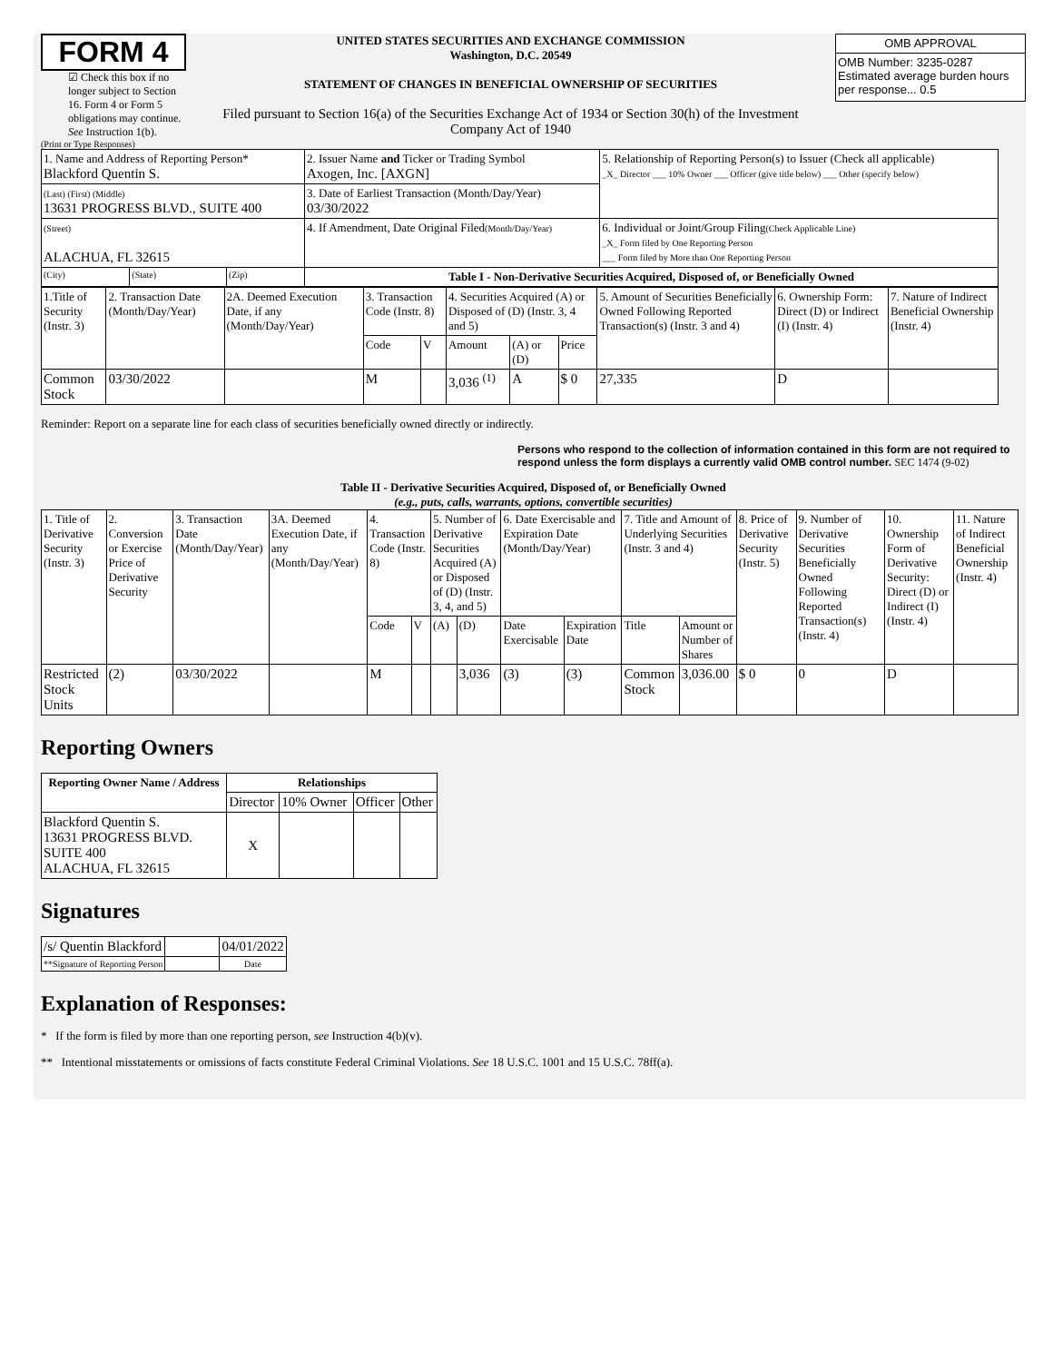FORM 4
☑ Check this box if no longer subject to Section 16. Form 4 or Form 5 obligations may continue. See Instruction 1(b).
UNITED STATES SECURITIES AND EXCHANGE COMMISSION
Washington, D.C. 20549
STATEMENT OF CHANGES IN BENEFICIAL OWNERSHIP OF SECURITIES
Filed pursuant to Section 16(a) of the Securities Exchange Act of 1934 or Section 30(h) of the Investment Company Act of 1940
| OMB APPROVAL |
| OMB Number: 3235-0287 Estimated average burden hours per response... 0.5 |
(Print or Type Responses)
| 1. Name and Address of Reporting Person* Blackford Quentin S. | | | 2. Issuer Name and Ticker or Trading Symbol Axogen, Inc. [AXGN] | 5. Relationship of Reporting Person(s) to Issuer (Check all applicable) _X_ Director ___ 10% Owner ___ Officer (give title below) ___ Other (specify below) |
| (Last) (First) (Middle) 13631 PROGRESS BLVD., SUITE 400 | | | 3. Date of Earliest Transaction (Month/Day/Year) 03/30/2022 | |
| (Street) ALACHUA, FL 32615 | | | 4. If Amendment, Date Original Filed (Month/Day/Year) | 6. Individual or Joint/Group Filing (Check Applicable Line) _X_ Form filed by One Reporting Person ___ Form filed by More than One Reporting Person |
| (City) | (State) | (Zip) | Table I - Non-Derivative Securities Acquired, Disposed of, or Beneficially Owned | |
| 1.Title of Security (Instr. 3) | 2. Transaction Date (Month/Day/Year) | 2A. Deemed Execution Date, if any (Month/Day/Year) | 3. Transaction Code (Instr. 8) | | 4. Securities Acquired (A) or Disposed of (D) (Instr. 3, 4 and 5) | | | 5. Amount of Securities Beneficially Owned Following Reported Transaction(s) (Instr. 3 and 4) | 6. Ownership Form: Direct (D) or Indirect (I) (Instr. 4) | 7. Nature of Indirect Beneficial Ownership (Instr. 4) |
| | | | Code | V | Amount | (A) or (D) | Price | | | |
| Common Stock | 03/30/2022 | | M | | 3,036 <sup>(1)</sup> | A | $ 0 | 27,335 | D | |
Reminder: Report on a separate line for each class of securities beneficially owned directly or indirectly.
Persons who respond to the collection of information contained in this form are not required to respond unless the form displays a currently valid OMB control number. SEC 1474 (9-02)
Table II - Derivative Securities Acquired, Disposed of, or Beneficially Owned
(e.g., puts, calls, warrants, options, convertible securities)
| 1. Title of Derivative Security (Instr. 3) | 2. Conversion or Exercise Price of Derivative Security | 3. Transaction Date (Month/Day/Year) | 3A. Deemed Execution Date, if any (Month/Day/Year) | 4. Transaction Code (Instr. 8) | | 5. Number of Derivative Securities Acquired (A) or Disposed of (D) (Instr. 3, 4, and 5) | | 6. Date Exercisable and Expiration Date (Month/Day/Year) | | 7. Title and Amount of Underlying Securities (Instr. 3 and 4) | | 8. Price of Derivative Security (Instr. 5) | 9. Number of Derivative Securities Beneficially Owned Following Reported Transaction(s) (Instr. 4) | 10. Ownership Form of Derivative Security: Direct (D) or Indirect (I) (Instr. 4) | 11. Nature of Indirect Beneficial Ownership (Instr. 4) |
| | | | | Code | V | (A) | (D) | Date Exercisable | Expiration Date | Title | Amount or Number of Shares | | | | |
| Restricted Stock Units | (2) | 03/30/2022 | | M | | | 3,036 | (3) | (3) | Common Stock | 3,036.00 | $ 0 | 0 | D | |
Reporting Owners
| Reporting Owner Name / Address | Relationships | | | |
| --- | --- | --- | --- | --- |
| | Director | 10% Owner | Officer | Other |
| Blackford Quentin S. 13631 PROGRESS BLVD. SUITE 400 ALACHUA, FL 32615 | X | | | |
Signatures
| /s/ Quentin Blackford | | 04/01/2022 |
| **Signature of Reporting Person | | Date |
Explanation of Responses:
* If the form is filed by more than one reporting person, see Instruction 4(b)(v).
** Intentional misstatements or omissions of facts constitute Federal Criminal Violations. See 18 U.S.C. 1001 and 15 U.S.C. 78ff(a).